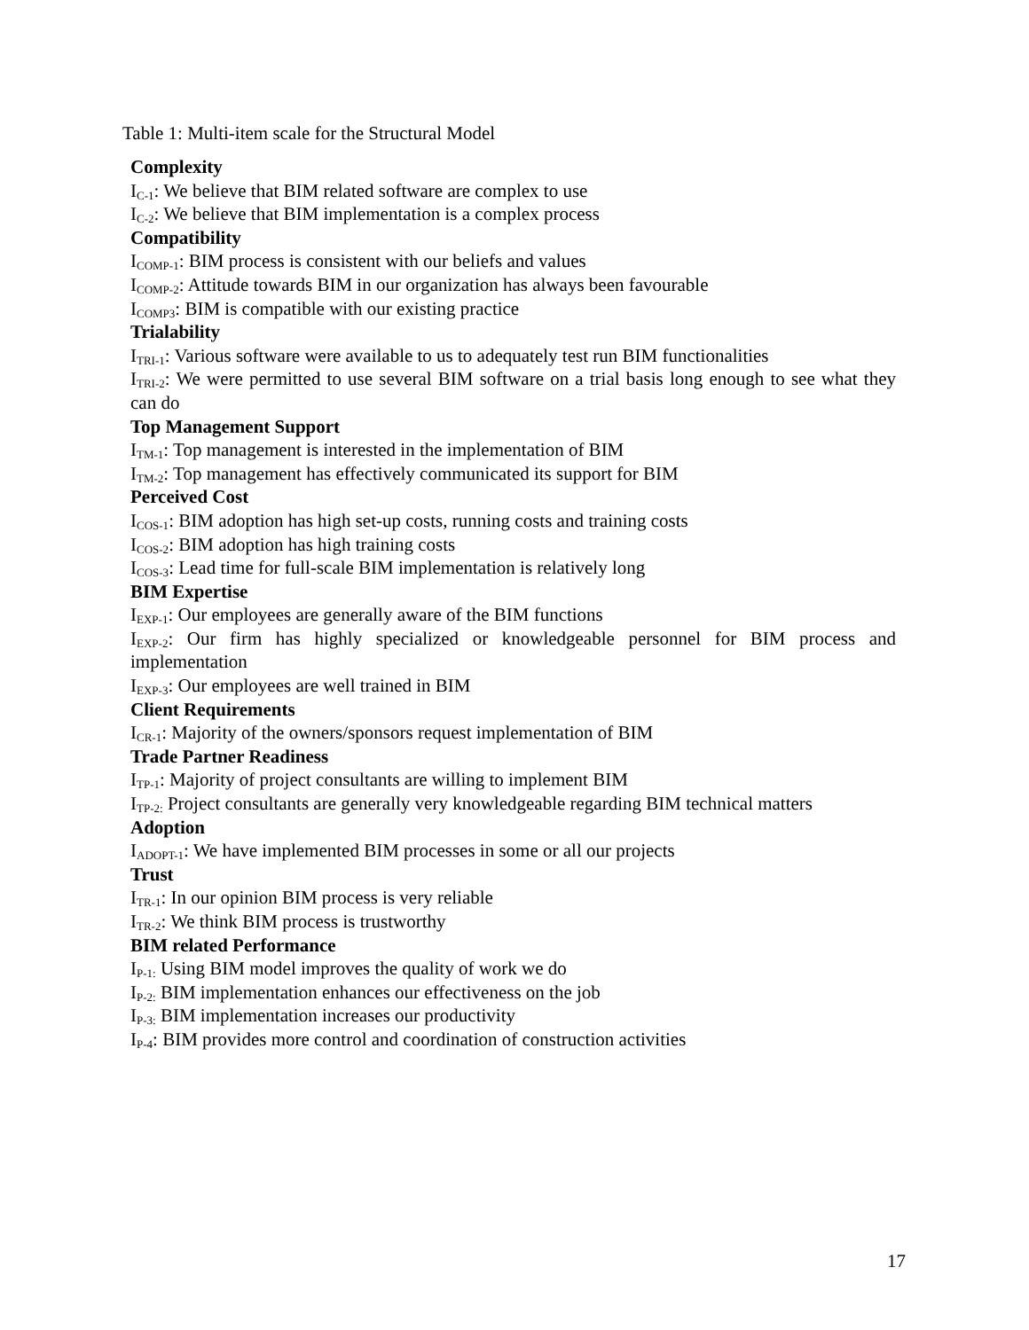Table 1: Multi-item scale for the Structural Model
Complexity
I<sub>C-1</sub>: We believe that BIM related software are complex to use
I<sub>C-2</sub>: We believe that BIM implementation is a complex process
Compatibility
I<sub>COMP-1</sub>: BIM process is consistent with our beliefs and values
I<sub>COMP-2</sub>: Attitude towards BIM in our organization has always been favourable
I<sub>COMP3</sub>: BIM is compatible with our existing practice
Trialability
I<sub>TRI-1</sub>: Various software were available to us to adequately test run BIM functionalities
I<sub>TRI-2</sub>: We were permitted to use several BIM software on a trial basis long enough to see what they can do
Top Management Support
I<sub>TM-1</sub>: Top management is interested in the implementation of BIM
I<sub>TM-2</sub>: Top management has effectively communicated its support for BIM
Perceived Cost
I<sub>COS-1</sub>: BIM adoption has high set-up costs, running costs and training costs
I<sub>COS-2</sub>: BIM adoption has high training costs
I<sub>COS-3</sub>: Lead time for full-scale BIM implementation is relatively long
BIM Expertise
I<sub>EXP-1</sub>: Our employees are generally aware of the BIM functions
I<sub>EXP-2</sub>: Our firm has highly specialized or knowledgeable personnel for BIM process and implementation
I<sub>EXP-3</sub>: Our employees are well trained in BIM
Client Requirements
I<sub>CR-1</sub>: Majority of the owners/sponsors request implementation of BIM
Trade Partner Readiness
I<sub>TP-1</sub>: Majority of project consultants are willing to implement BIM
I<sub>TP-2:</sub> Project consultants are generally very knowledgeable regarding BIM technical matters
Adoption
I<sub>ADOPT-1</sub>: We have implemented BIM processes in some or all our projects
Trust
I<sub>TR-1</sub>: In our opinion BIM process is very reliable
I<sub>TR-2</sub>: We think BIM process is trustworthy
BIM related Performance
I<sub>P-1:</sub> Using BIM model improves the quality of work we do
I<sub>P-2:</sub> BIM implementation enhances our effectiveness on the job
I<sub>P-3:</sub> BIM implementation increases our productivity
I<sub>P-4</sub>: BIM provides more control and coordination of construction activities
17